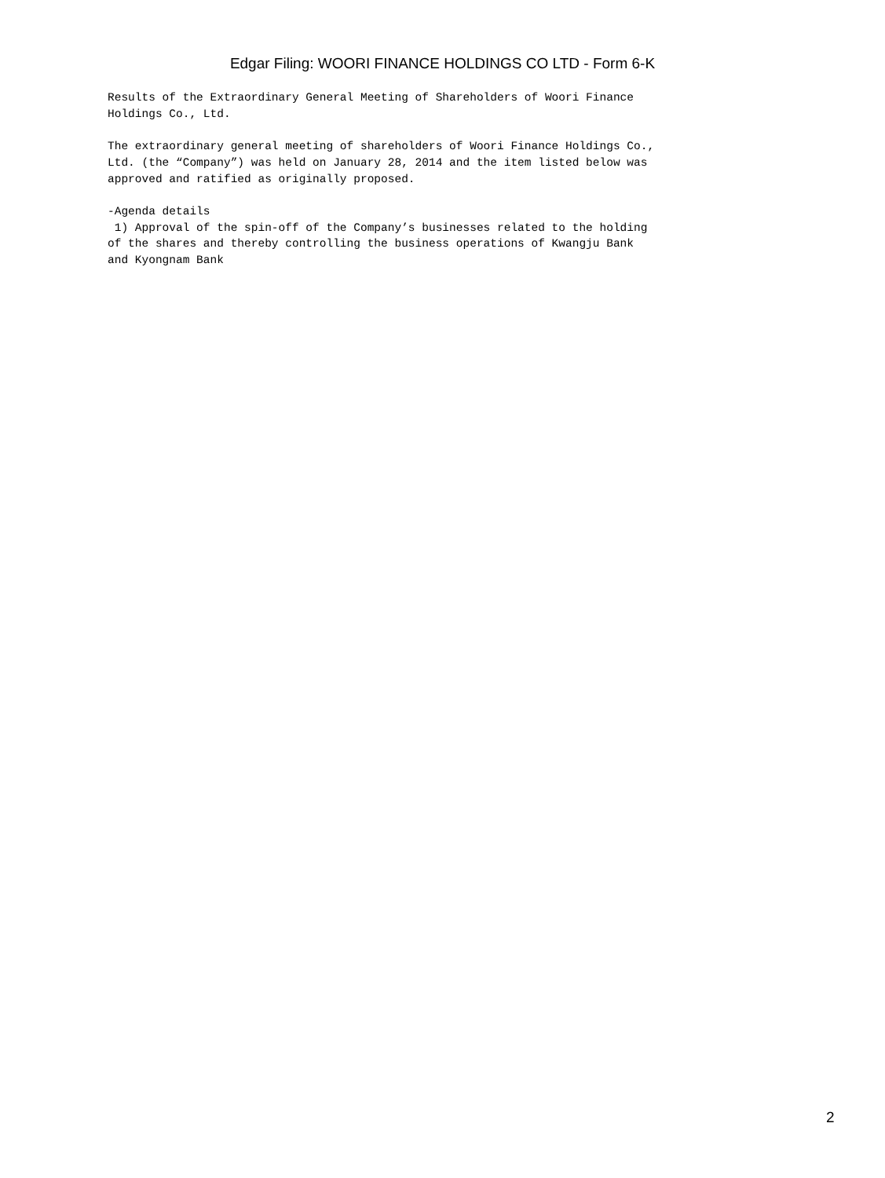Edgar Filing: WOORI FINANCE HOLDINGS CO LTD - Form 6-K
Results of the Extraordinary General Meeting of Shareholders of Woori Finance
Holdings Co., Ltd.

The extraordinary general meeting of shareholders of Woori Finance Holdings Co.,
Ltd. (the “Company”) was held on January 28, 2014 and the item listed below was
approved and ratified as originally proposed.

-Agenda details
 1) Approval of the spin-off of the Company’s businesses related to the holding
of the shares and thereby controlling the business operations of Kwangju Bank
and Kyongnam Bank
2